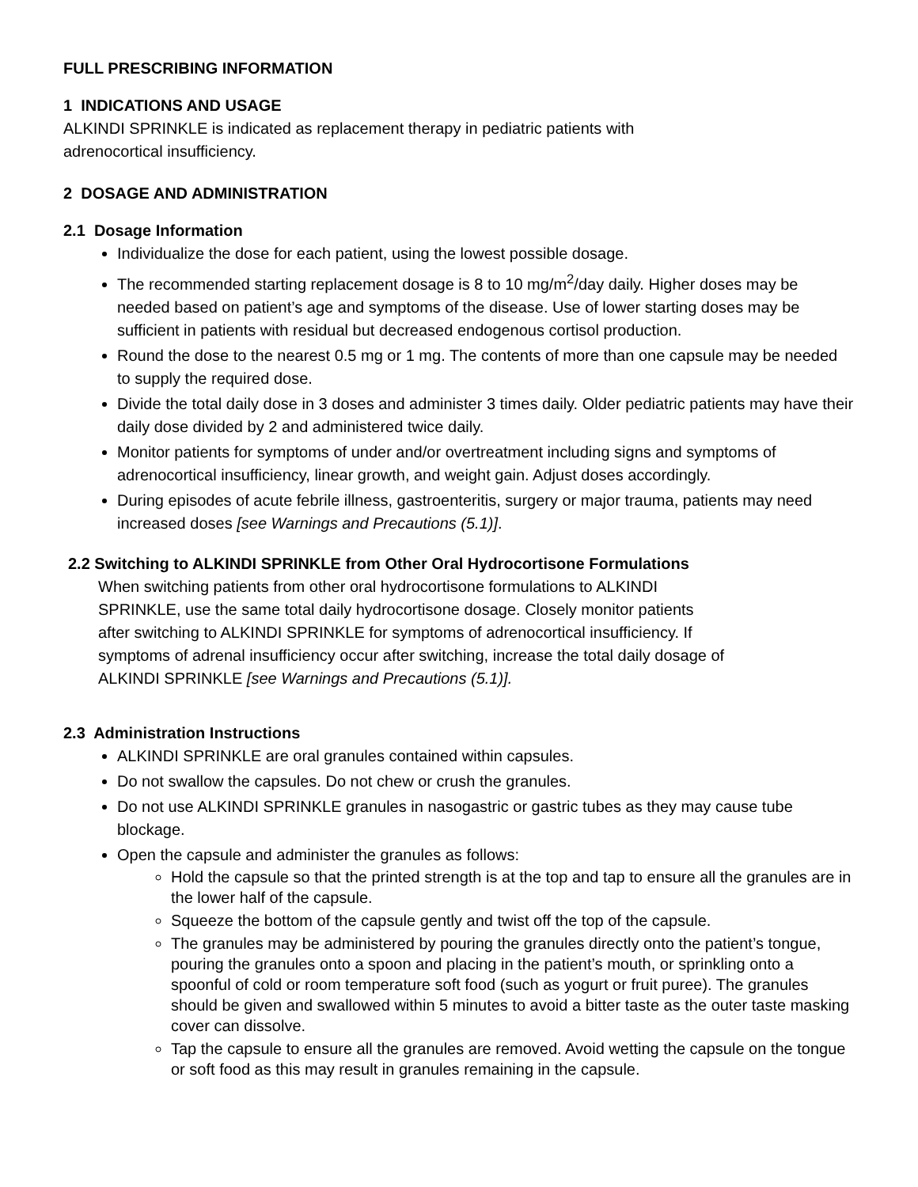FULL PRESCRIBING INFORMATION
1 INDICATIONS AND USAGE
ALKINDI SPRINKLE is indicated as replacement therapy in pediatric patients with
adrenocortical insufficiency.
2 DOSAGE AND ADMINISTRATION
2.1 Dosage Information
Individualize the dose for each patient, using the lowest possible dosage.
The recommended starting replacement dosage is 8 to 10 mg/m<sup>2</sup>/day daily. Higher doses may be needed based on patient’s age and symptoms of the disease. Use of lower starting doses may be sufficient in patients with residual but decreased endogenous cortisol production.
Round the dose to the nearest 0.5 mg or 1 mg. The contents of more than one capsule may be needed to supply the required dose.
Divide the total daily dose in 3 doses and administer 3 times daily. Older pediatric patients may have their daily dose divided by 2 and administered twice daily.
Monitor patients for symptoms of under and/or overtreatment including signs and symptoms of adrenocortical insufficiency, linear growth, and weight gain. Adjust doses accordingly.
During episodes of acute febrile illness, gastroenteritis, surgery or major trauma, patients may need increased doses [see Warnings and Precautions (5.1)].
2.2 Switching to ALKINDI SPRINKLE from Other Oral Hydrocortisone Formulations
When switching patients from other oral hydrocortisone formulations to ALKINDI
SPRINKLE, use the same total daily hydrocortisone dosage. Closely monitor patients
after switching to ALKINDI SPRINKLE for symptoms of adrenocortical insufficiency. If
symptoms of adrenal insufficiency occur after switching, increase the total daily dosage of
ALKINDI SPRINKLE [see Warnings and Precautions (5.1)].
2.3 Administration Instructions
ALKINDI SPRINKLE are oral granules contained within capsules.
Do not swallow the capsules. Do not chew or crush the granules.
Do not use ALKINDI SPRINKLE granules in nasogastric or gastric tubes as they may cause tube blockage.
Open the capsule and administer the granules as follows:
Hold the capsule so that the printed strength is at the top and tap to ensure all the granules are in the lower half of the capsule.
Squeeze the bottom of the capsule gently and twist off the top of the capsule.
The granules may be administered by pouring the granules directly onto the patient’s tongue, pouring the granules onto a spoon and placing in the patient’s mouth, or sprinkling onto a spoonful of cold or room temperature soft food (such as yogurt or fruit puree). The granules should be given and swallowed within 5 minutes to avoid a bitter taste as the outer taste masking cover can dissolve.
Tap the capsule to ensure all the granules are removed. Avoid wetting the capsule on the tongue or soft food as this may result in granules remaining in the capsule.